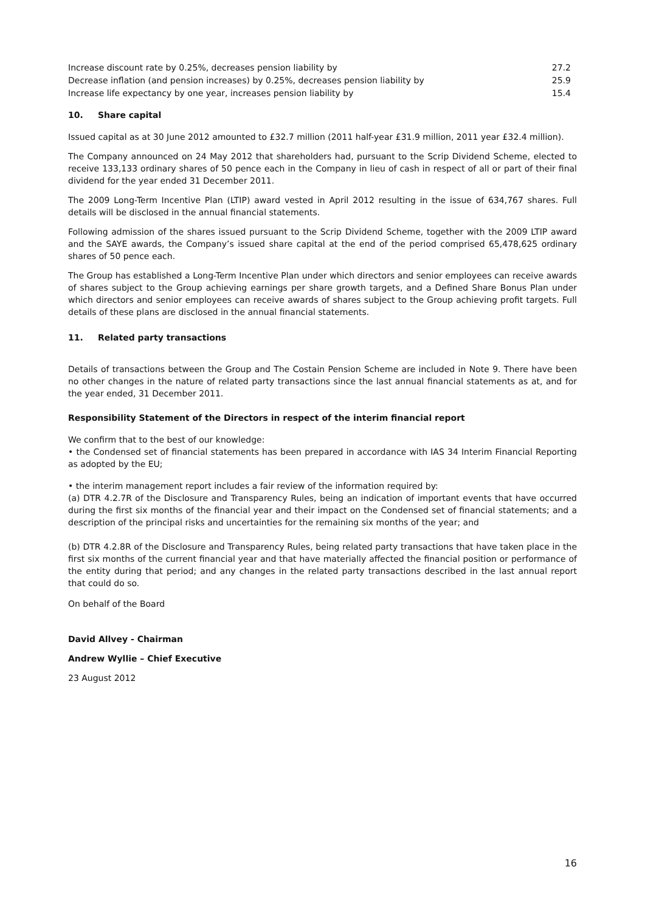| Increase discount rate by 0.25%, decreases pension liability by | 27.2 |
| Decrease inflation (and pension increases) by 0.25%, decreases pension liability by | 25.9 |
| Increase life expectancy by one year, increases pension liability by | 15.4 |
10. Share capital
Issued capital as at 30 June 2012 amounted to £32.7 million (2011 half-year £31.9 million, 2011 year £32.4 million).
The Company announced on 24 May 2012 that shareholders had, pursuant to the Scrip Dividend Scheme, elected to receive 133,133 ordinary shares of 50 pence each in the Company in lieu of cash in respect of all or part of their final dividend for the year ended 31 December 2011.
The 2009 Long-Term Incentive Plan (LTIP) award vested in April 2012 resulting in the issue of 634,767 shares. Full details will be disclosed in the annual financial statements.
Following admission of the shares issued pursuant to the Scrip Dividend Scheme, together with the 2009 LTIP award and the SAYE awards, the Company’s issued share capital at the end of the period comprised 65,478,625 ordinary shares of 50 pence each.
The Group has established a Long-Term Incentive Plan under which directors and senior employees can receive awards of shares subject to the Group achieving earnings per share growth targets, and a Defined Share Bonus Plan under which directors and senior employees can receive awards of shares subject to the Group achieving profit targets. Full details of these plans are disclosed in the annual financial statements.
11. Related party transactions
Details of transactions between the Group and The Costain Pension Scheme are included in Note 9. There have been no other changes in the nature of related party transactions since the last annual financial statements as at, and for the year ended, 31 December 2011.
Responsibility Statement of the Directors in respect of the interim financial report
We confirm that to the best of our knowledge:
• the Condensed set of financial statements has been prepared in accordance with IAS 34 Interim Financial Reporting as adopted by the EU;
• the interim management report includes a fair review of the information required by:
(a) DTR 4.2.7R of the Disclosure and Transparency Rules, being an indication of important events that have occurred during the first six months of the financial year and their impact on the Condensed set of financial statements; and a description of the principal risks and uncertainties for the remaining six months of the year; and
(b) DTR 4.2.8R of the Disclosure and Transparency Rules, being related party transactions that have taken place in the first six months of the current financial year and that have materially affected the financial position or performance of the entity during that period; and any changes in the related party transactions described in the last annual report that could do so.
On behalf of the Board
David Allvey - Chairman
Andrew Wyllie – Chief Executive
23 August 2012
16